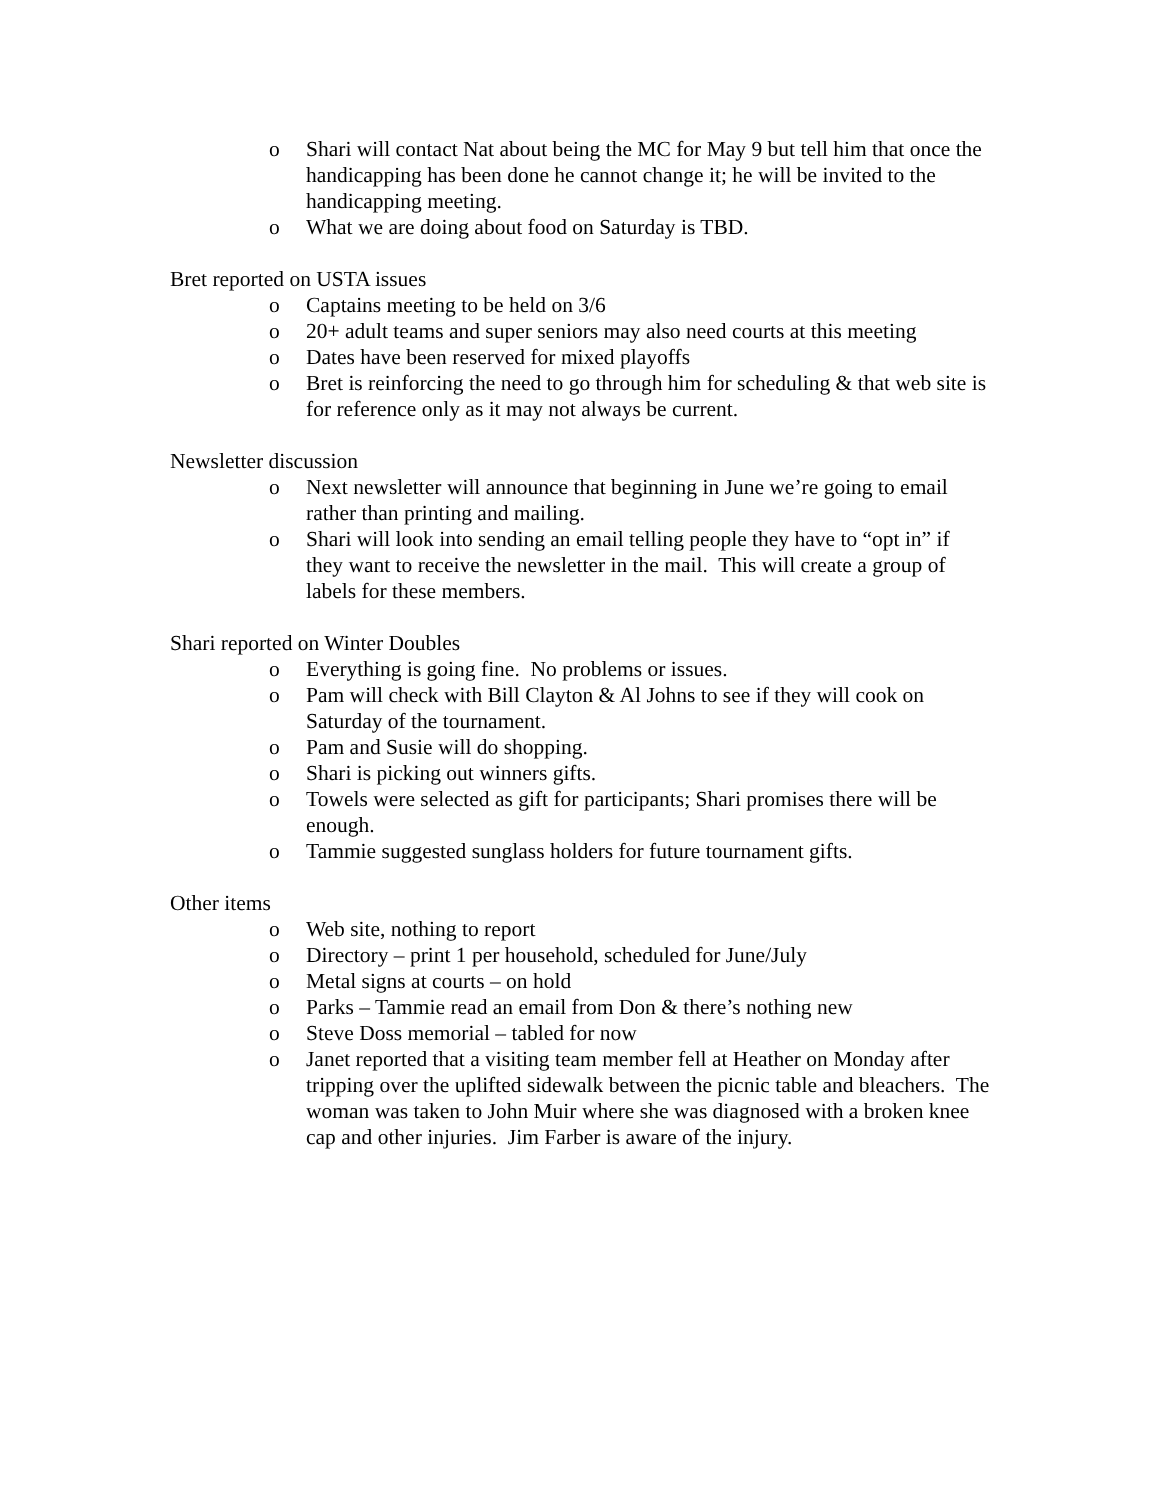o Shari will contact Nat about being the MC for May 9 but tell him that once the handicapping has been done he cannot change it; he will be invited to the handicapping meeting.
o What we are doing about food on Saturday is TBD.
Bret reported on USTA issues
o Captains meeting to be held on 3/6
o 20+ adult teams and super seniors may also need courts at this meeting
o Dates have been reserved for mixed playoffs
o Bret is reinforcing the need to go through him for scheduling & that web site is for reference only as it may not always be current.
Newsletter discussion
o Next newsletter will announce that beginning in June we’re going to email rather than printing and mailing.
o Shari will look into sending an email telling people they have to “opt in” if they want to receive the newsletter in the mail. This will create a group of labels for these members.
Shari reported on Winter Doubles
o Everything is going fine. No problems or issues.
o Pam will check with Bill Clayton & Al Johns to see if they will cook on Saturday of the tournament.
o Pam and Susie will do shopping.
o Shari is picking out winners gifts.
o Towels were selected as gift for participants; Shari promises there will be enough.
o Tammie suggested sunglass holders for future tournament gifts.
Other items
o Web site, nothing to report
o Directory – print 1 per household, scheduled for June/July
o Metal signs at courts – on hold
o Parks – Tammie read an email from Don & there’s nothing new
o Steve Doss memorial – tabled for now
o Janet reported that a visiting team member fell at Heather on Monday after tripping over the uplifted sidewalk between the picnic table and bleachers. The woman was taken to John Muir where she was diagnosed with a broken knee cap and other injuries. Jim Farber is aware of the injury.